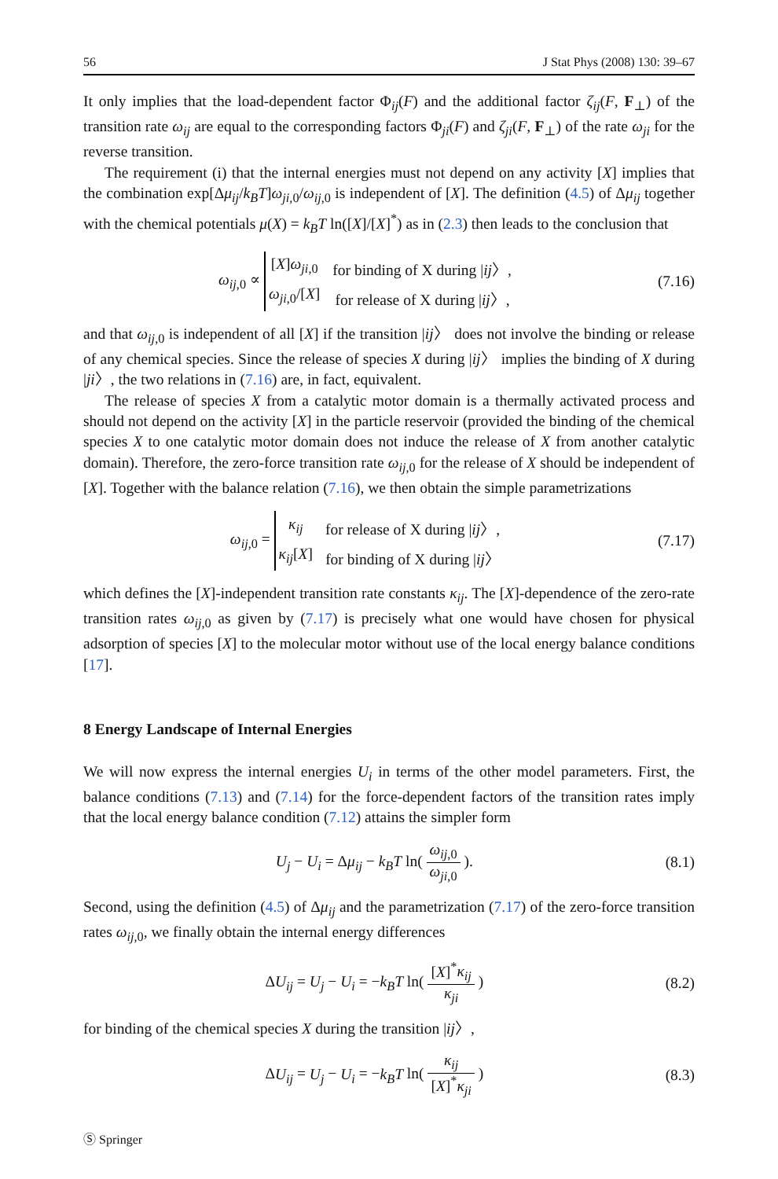56 J Stat Phys (2008) 130: 39–67
It only implies that the load-dependent factor Φ<sub>ij</sub>(F) and the additional factor ζ<sub>ij</sub>(F, F<sub>⊥</sub>) of the transition rate ω<sub>ij</sub> are equal to the corresponding factors Φ<sub>ji</sub>(F) and ζ<sub>ji</sub>(F, F<sub>⊥</sub>) of the rate ω<sub>ji</sub> for the reverse transition.
The requirement (i) that the internal energies must not depend on any activity [X] implies that the combination exp[Δμ<sub>ij</sub>/k<sub>B</sub>T]ω<sub>ji,0</sub>/ω<sub>ij,0</sub> is independent of [X]. The definition (4.5) of Δμ<sub>ij</sub> together with the chemical potentials μ(X) = k<sub>B</sub>T ln([X]/[X]<sup>*</sup>) as in (2.3) then leads to the conclusion that
ω<sub>ij,0</sub> ∝
| [ X ] ω<sub>ji,0</sub> | for binding of X during / ij 〉, |
| ω<sub>ji,0</sub>/[ X ] | for release of X during / ij 〉, |
(7.16)
and that ω<sub>ij,0</sub> is independent of all [X] if the transition |ij〉 does not involve the binding or release of any chemical species. Since the release of species X during |ij〉 implies the binding of X during |ji〉, the two relations in (7.16) are, in fact, equivalent.
The release of species X from a catalytic motor domain is a thermally activated process and should not depend on the activity [X] in the particle reservoir (provided the binding of the chemical species X to one catalytic motor domain does not induce the release of X from another catalytic domain). Therefore, the zero-force transition rate ω<sub>ij,0</sub> for the release of X should be independent of [X]. Together with the balance relation (7.16), we then obtain the simple parametrizations
ω<sub>ij,0</sub> =
| κ<sub>ij</sub> | for release of X during / ij 〉, |
| κ<sub>ij</sub> [ X ] | for binding of X during / ij 〉 |
(7.17)
which defines the [X]-independent transition rate constants κ<sub>ij</sub>. The [X]-dependence of the zero-rate transition rates ω<sub>ij,0</sub> as given by (7.17) is precisely what one would have chosen for physical adsorption of species [X] to the molecular motor without use of the local energy balance conditions [17].
8 Energy Landscape of Internal Energies
We will now express the internal energies U<sub>i</sub> in terms of the other model parameters. First, the balance conditions (7.13) and (7.14) for the force-dependent factors of the transition rates imply that the local energy balance condition (7.12) attains the simpler form
U<sub>j</sub> − U<sub>i</sub> = Δμ<sub>ij</sub> − k<sub>B</sub>T ln( ω<sub>ij,0</sub> ω<sub>ji,0</sub> ).
(8.1)
Second, using the definition (4.5) of Δμ<sub>ij</sub> and the parametrization (7.17) of the zero-force transition rates ω<sub>ij,0</sub>, we finally obtain the internal energy differences
ΔU<sub>ij</sub> = U<sub>j</sub> − U<sub>i</sub> = −k<sub>B</sub>T ln( [X]<sup>*</sup>κ<sub>ij</sub> κ<sub>ji</sub> )
(8.2)
for binding of the chemical species X during the transition |ij〉,
ΔU<sub>ij</sub> = U<sub>j</sub> − U<sub>i</sub> = −k<sub>B</sub>T ln( κ<sub>ij</sub> [X]<sup>*</sup>κ<sub>ji</sub> )
(8.3)
Ⓢ Springer